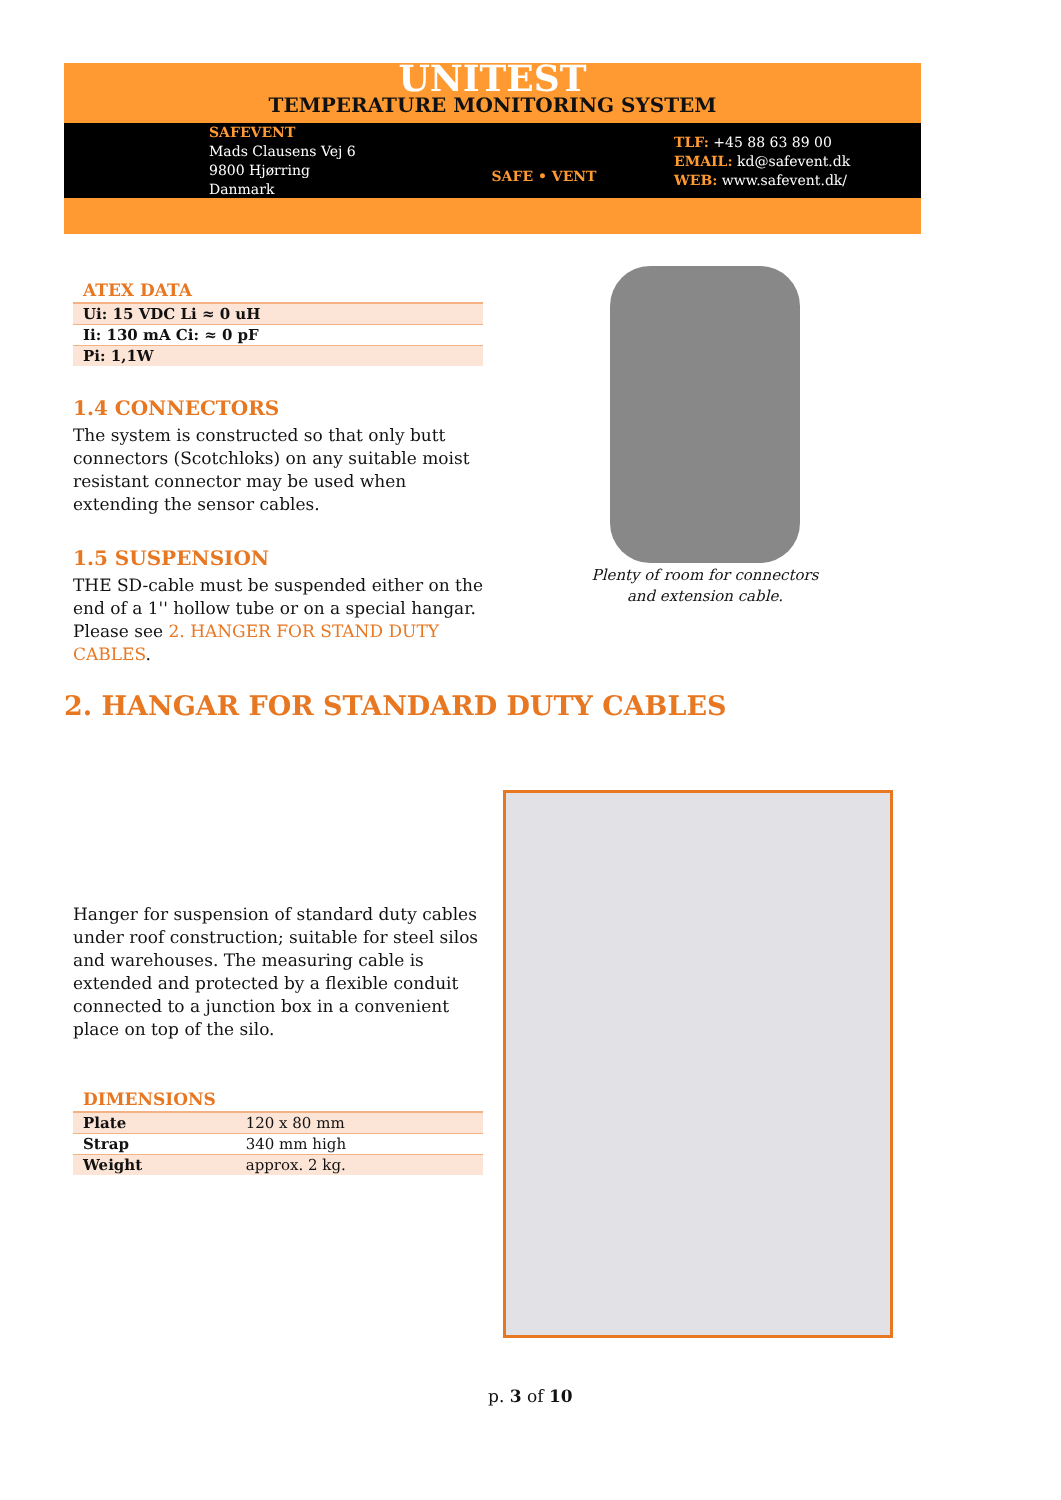UNITEST
TEMPERATURE MONITORING SYSTEM
SAFEVENT
Mads Clausens Vej 6
9800 Hjørring
Danmark
SAFE • VENT
TLF: +45 88 63 89 00
EMAIL: kd@safevent.dk
WEB: www.safevent.dk/
ATEX DATA
| Ui: 15 VDC Li ≈ 0 uH |
| Ii: 130 mA Ci: ≈ 0 pF |
| Pi: 1,1W |
1.4 CONNECTORS
The system is constructed so that only butt connectors (Scotchloks) on any suitable moist resistant connector may be used when extending the sensor cables.
1.5 SUSPENSION
THE SD-cable must be suspended either on the end of a 1'' hollow tube or on a special hangar. Please see 2. HANGER FOR STAND DUTY CABLES.
Plenty of room for connectors and extension cable.
2. HANGAR FOR STANDARD DUTY CABLES
Hanger for suspension of standard duty cables under roof construction; suitable for steel silos and warehouses. The measuring cable is extended and protected by a flexible conduit connected to a junction box in a convenient place on top of the silo.
DIMENSIONS
| Plate | 120 x 80 mm |
| Strap | 340 mm high |
| Weight | approx. 2 kg. |
p. 3 of 10